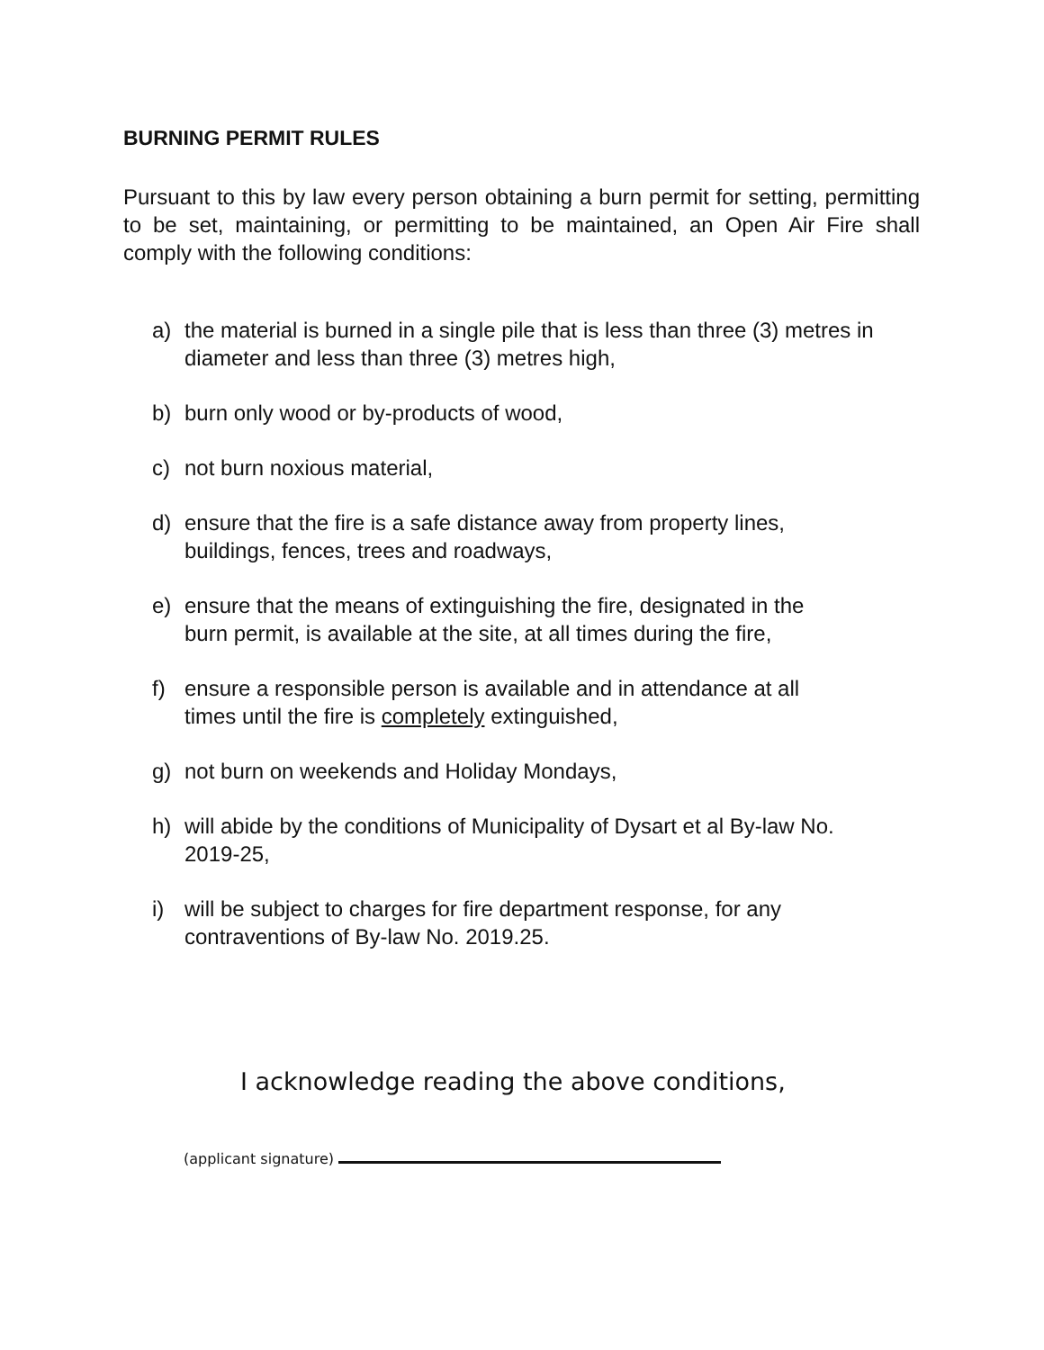BURNING PERMIT RULES
Pursuant to this by law every person obtaining a burn permit for setting, permitting to be set, maintaining, or permitting to be maintained, an Open Air Fire shall comply with the following conditions:
a) the material is burned in a single pile that is less than three (3) metres in diameter and less than three (3) metres high,
b) burn only wood or by-products of wood,
c) not burn noxious material,
d) ensure that the fire is a safe distance away from property lines,
buildings, fences, trees and roadways,
e) ensure that the means of extinguishing the fire, designated in the
burn permit, is available at the site, at all times during the fire,
f) ensure a responsible person is available and in attendance at all
times until the fire is completely extinguished,
g) not burn on weekends and Holiday Mondays,
h) will abide by the conditions of Municipality of Dysart et al By-law No.
2019-25,
i) will be subject to charges for fire department response, for any
contraventions of By-law No. 2019.25.
I acknowledge reading the above conditions,
(applicant signature)